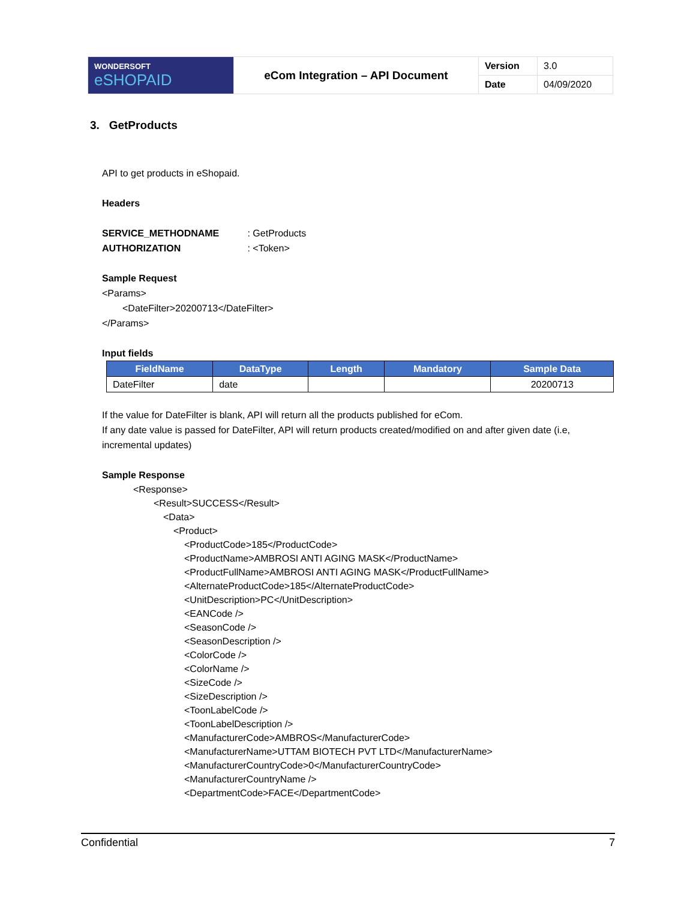| WONDERSOFT eSHOPAID | eCom Integration – API Document | Version | 3.0 |
| | | Date | 04/09/2020 |
3. GetProducts
API to get products in eShopaid.
Headers
SERVICE_METHODNAME : GetProducts
AUTHORIZATION : <Token>
Sample Request
<Params>
<DateFilter>20200713</DateFilter>
</Params>
Input fields
| FieldName | DataType | Length | Mandatory | Sample Data |
| --- | --- | --- | --- | --- |
| DateFilter | date | | | 20200713 |
If the value for DateFilter is blank, API will return all the products published for eCom.
If any date value is passed for DateFilter, API will return products created/modified on and after given date (i.e, incremental updates)
Sample Response
<Response>
<Result>SUCCESS</Result>
<Data>
<Product>
<ProductCode>185</ProductCode>
<ProductName>AMBROSI ANTI AGING MASK</ProductName>
<ProductFullName>AMBROSI ANTI AGING MASK</ProductFullName>
<AlternateProductCode>185</AlternateProductCode>
<UnitDescription>PC</UnitDescription>
<EANCode />
<SeasonCode />
<SeasonDescription />
<ColorCode />
<ColorName />
<SizeCode />
<SizeDescription />
<ToonLabelCode />
<ToonLabelDescription />
<ManufacturerCode>AMBROS</ManufacturerCode>
<ManufacturerName>UTTAM BIOTECH PVT LTD</ManufacturerName>
<ManufacturerCountryCode>0</ManufacturerCountryCode>
<ManufacturerCountryName />
<DepartmentCode>FACE</DepartmentCode>
Confidential 7